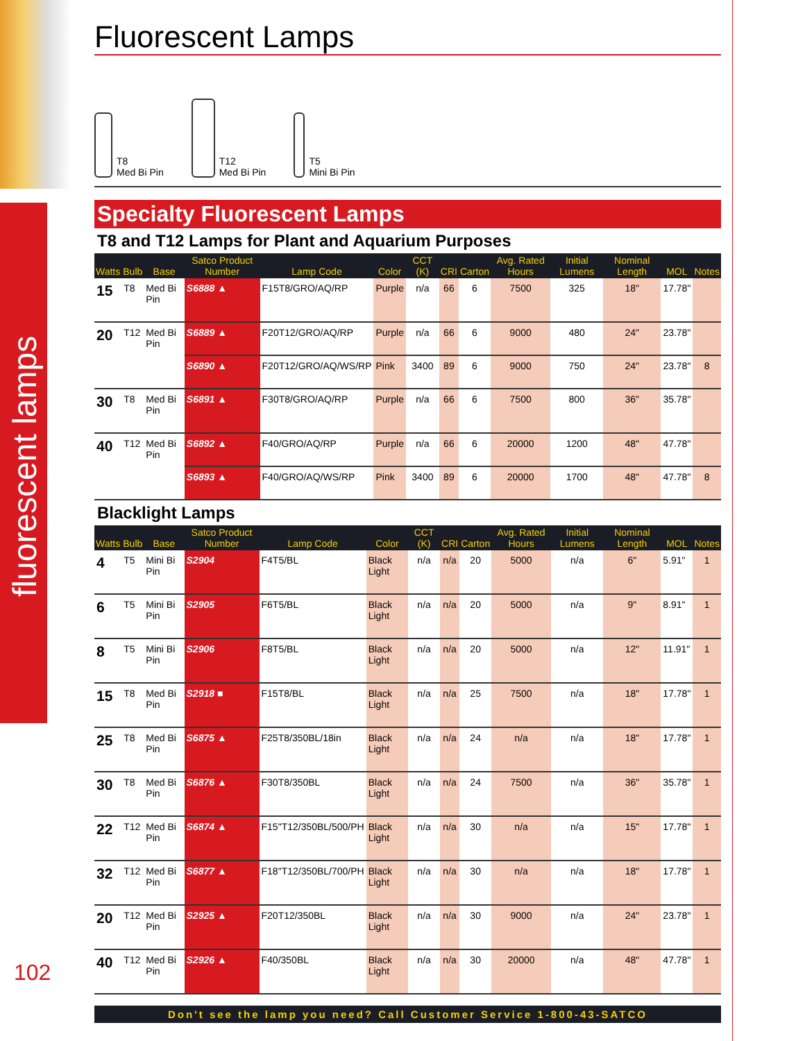fluorescent lamps
Fluorescent Lamps
T8
Med Bi Pin
T12
Med Bi Pin
T5
Mini Bi Pin
Specialty Fluorescent Lamps
T8 and T12 Lamps for Plant and Aquarium Purposes
| Watts | Bulb | Base | Satco Product Number | Lamp Code | Color | CCT (K) | CRI | Carton | Avg. Rated Hours | Initial Lumens | Nominal Length | MOL | Notes |
| --- | --- | --- | --- | --- | --- | --- | --- | --- | --- | --- | --- | --- | --- |
| 15 | T8 | Med Bi Pin | S6888 ▲ | F15T8/GRO/AQ/RP | Purple | n/a | 66 | 6 | 7500 | 325 | 18" | 17.78" | |
| 20 | T12 | Med Bi Pin | S6889 ▲ | F20T12/GRO/AQ/RP | Purple | n/a | 66 | 6 | 9000 | 480 | 24" | 23.78" | |
| | | | S6890 ▲ | F20T12/GRO/AQ/WS/RP | Pink | 3400 | 89 | 6 | 9000 | 750 | 24" | 23.78" | 8 |
| 30 | T8 | Med Bi Pin | S6891 ▲ | F30T8/GRO/AQ/RP | Purple | n/a | 66 | 6 | 7500 | 800 | 36" | 35.78" | |
| 40 | T12 | Med Bi Pin | S6892 ▲ | F40/GRO/AQ/RP | Purple | n/a | 66 | 6 | 20000 | 1200 | 48" | 47.78" | |
| | | | S6893 ▲ | F40/GRO/AQ/WS/RP | Pink | 3400 | 89 | 6 | 20000 | 1700 | 48" | 47.78" | 8 |
Blacklight Lamps
| Watts | Bulb | Base | Satco Product Number | Lamp Code | Color | CCT (K) | CRI | Carton | Avg. Rated Hours | Initial Lumens | Nominal Length | MOL | Notes |
| --- | --- | --- | --- | --- | --- | --- | --- | --- | --- | --- | --- | --- | --- |
| 4 | T5 | Mini Bi Pin | S2904 | F4T5/BL | Black Light | n/a | n/a | 20 | 5000 | n/a | 6" | 5.91" | 1 |
| 6 | T5 | Mini Bi Pin | S2905 | F6T5/BL | Black Light | n/a | n/a | 20 | 5000 | n/a | 9" | 8.91" | 1 |
| 8 | T5 | Mini Bi Pin | S2906 | F8T5/BL | Black Light | n/a | n/a | 20 | 5000 | n/a | 12" | 11.91" | 1 |
| 15 | T8 | Med Bi Pin | S2918 ■ | F15T8/BL | Black Light | n/a | n/a | 25 | 7500 | n/a | 18" | 17.78" | 1 |
| 25 | T8 | Med Bi Pin | S6875 ▲ | F25T8/350BL/18in | Black Light | n/a | n/a | 24 | n/a | n/a | 18" | 17.78" | 1 |
| 30 | T8 | Med Bi Pin | S6876 ▲ | F30T8/350BL | Black Light | n/a | n/a | 24 | 7500 | n/a | 36" | 35.78" | 1 |
| 22 | T12 | Med Bi Pin | S6874 ▲ | F15"T12/350BL/500/PH | Black Light | n/a | n/a | 30 | n/a | n/a | 15" | 17.78" | 1 |
| 32 | T12 | Med Bi Pin | S6877 ▲ | F18"T12/350BL/700/PH | Black Light | n/a | n/a | 30 | n/a | n/a | 18" | 17.78" | 1 |
| 20 | T12 | Med Bi Pin | S2925 ▲ | F20T12/350BL | Black Light | n/a | n/a | 30 | 9000 | n/a | 24" | 23.78" | 1 |
| 40 | T12 | Med Bi Pin | S2926 ▲ | F40/350BL | Black Light | n/a | n/a | 30 | 20000 | n/a | 48" | 47.78" | 1 |
Don't see the lamp you need? Call Customer Service 1-800-43-SATCO
102